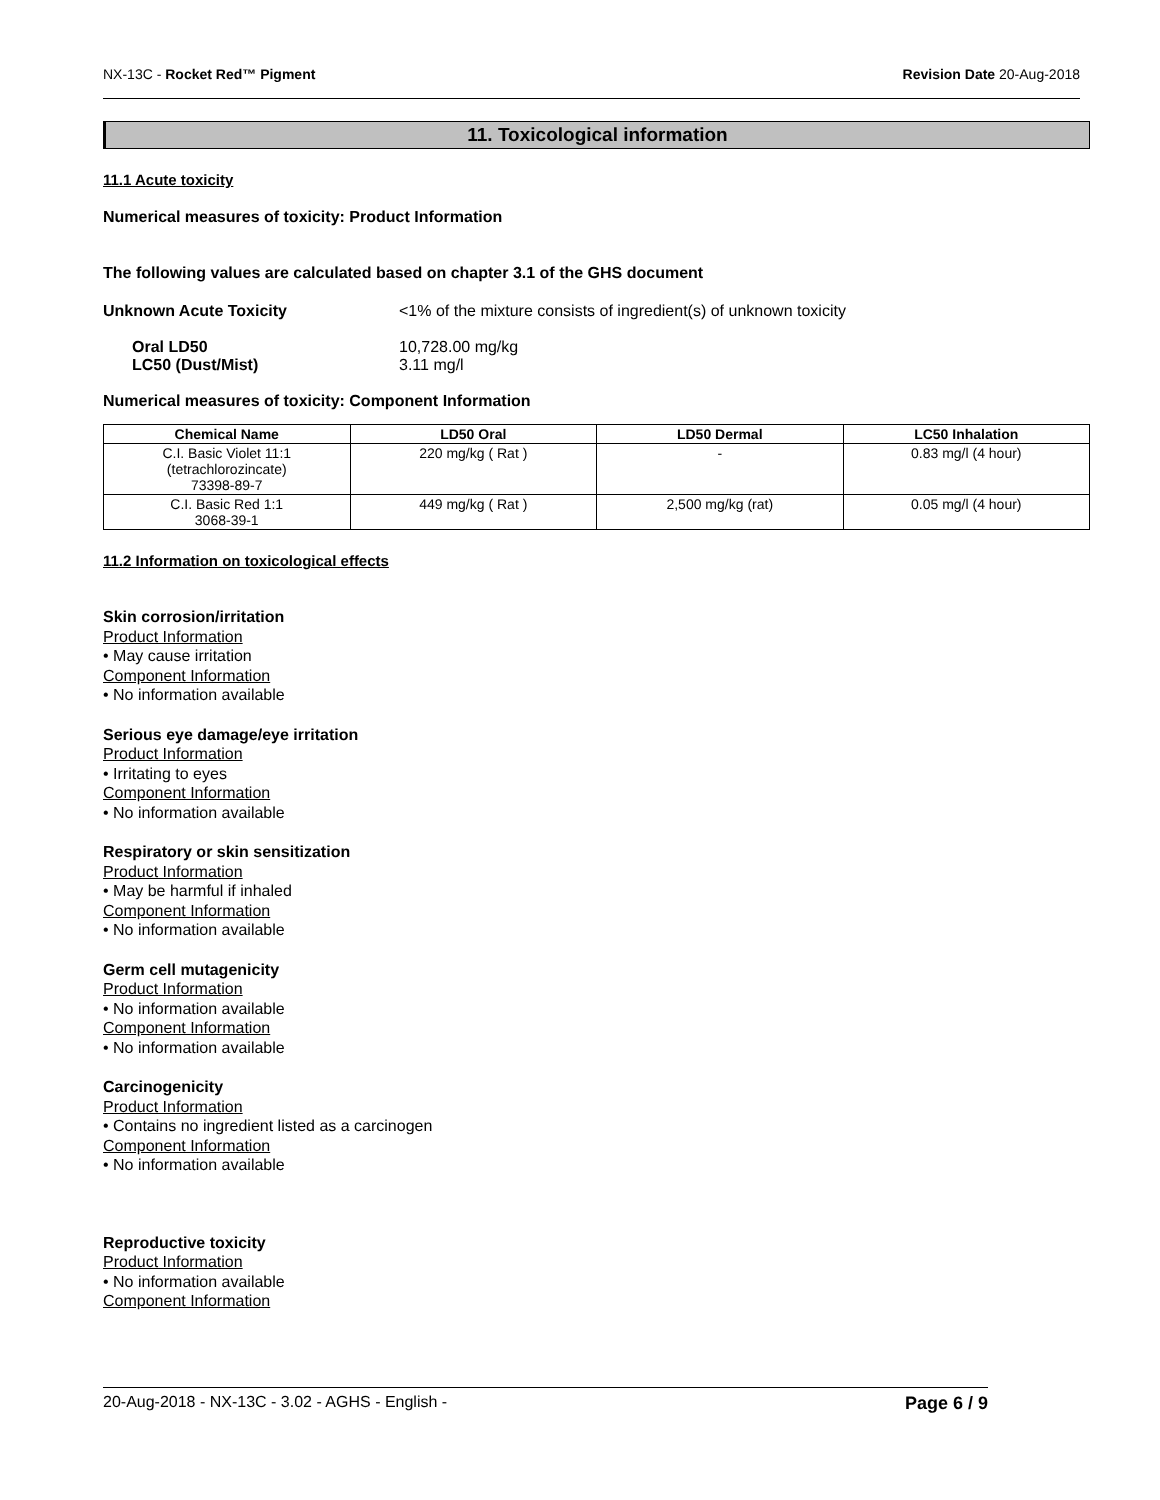NX-13C - Rocket Red™ Pigment Revision Date 20-Aug-2018
11. Toxicological information
11.1 Acute toxicity
Numerical measures of toxicity: Product Information
The following values are calculated based on chapter 3.1 of the GHS document
Unknown Acute Toxicity <1% of the mixture consists of ingredient(s) of unknown toxicity
Oral LD50
LC50 (Dust/Mist) 10,728.00 mg/kg
3.11 mg/l
Numerical measures of toxicity: Component Information
| Chemical Name | LD50 Oral | LD50 Dermal | LC50 Inhalation |
| --- | --- | --- | --- |
| C.I. Basic Violet 11:1 (tetrachlorozincate) 73398-89-7 | 220 mg/kg ( Rat ) | - | 0.83 mg/l (4 hour) |
| C.I. Basic Red 1:1 3068-39-1 | 449 mg/kg ( Rat ) | 2,500 mg/kg (rat) | 0.05 mg/l (4 hour) |
11.2 Information on toxicological effects
Skin corrosion/irritation
Product Information
• May cause irritation
Component Information
• No information available
Serious eye damage/eye irritation
Product Information
• Irritating to eyes
Component Information
• No information available
Respiratory or skin sensitization
Product Information
• May be harmful if inhaled
Component Information
• No information available
Germ cell mutagenicity
Product Information
• No information available
Component Information
• No information available
Carcinogenicity
Product Information
• Contains no ingredient listed as a carcinogen
Component Information
• No information available
Reproductive toxicity
Product Information
• No information available
Component Information
20-Aug-2018 - NX-13C - 3.02 - AGHS - English - Page 6 / 9